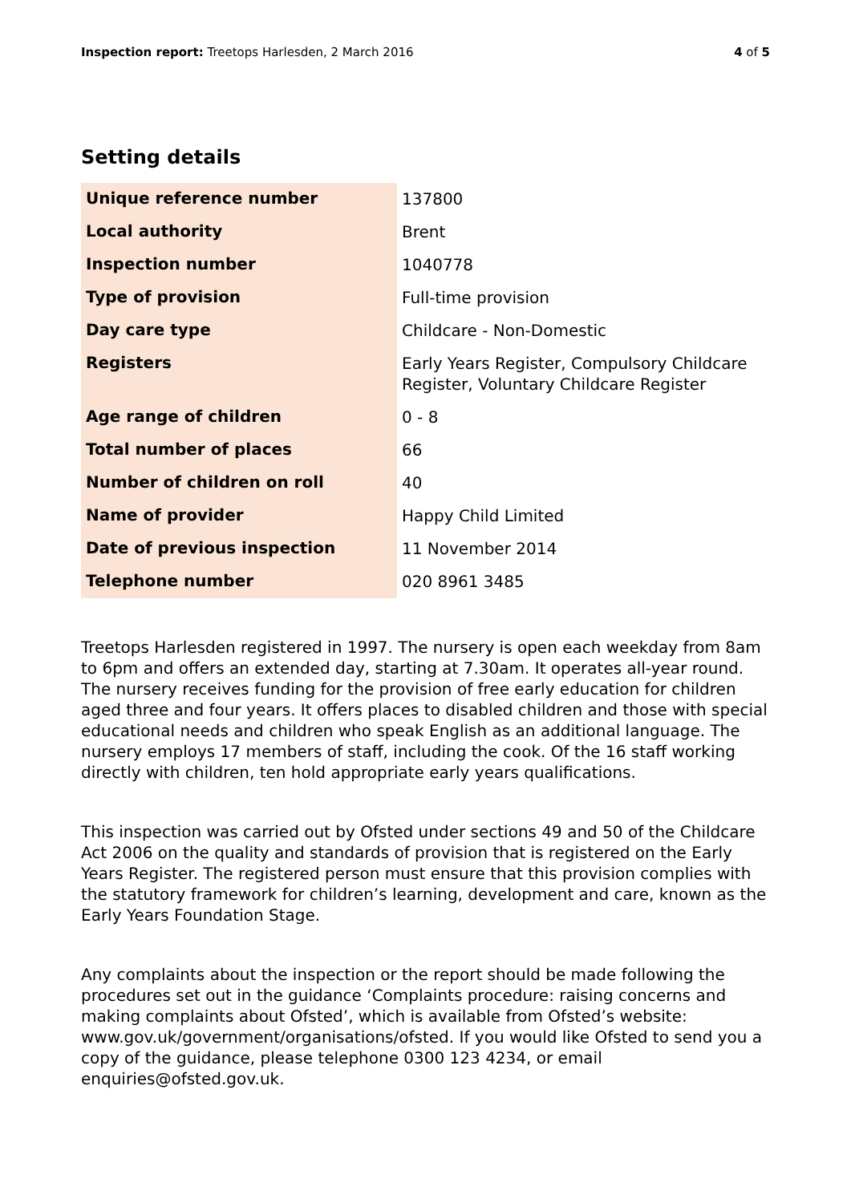Inspection report: Treetops Harlesden, 2 March 2016
4 of 5
Setting details
| Unique reference number | 137800 |
| Local authority | Brent |
| Inspection number | 1040778 |
| Type of provision | Full-time provision |
| Day care type | Childcare - Non-Domestic |
| Registers | Early Years Register, Compulsory Childcare Register, Voluntary Childcare Register |
| Age range of children | 0 - 8 |
| Total number of places | 66 |
| Number of children on roll | 40 |
| Name of provider | Happy Child Limited |
| Date of previous inspection | 11 November 2014 |
| Telephone number | 020 8961 3485 |
Treetops Harlesden registered in 1997. The nursery is open each weekday from 8am to 6pm and offers an extended day, starting at 7.30am. It operates all-year round. The nursery receives funding for the provision of free early education for children aged three and four years. It offers places to disabled children and those with special educational needs and children who speak English as an additional language. The nursery employs 17 members of staff, including the cook. Of the 16 staff working directly with children, ten hold appropriate early years qualifications.
This inspection was carried out by Ofsted under sections 49 and 50 of the Childcare Act 2006 on the quality and standards of provision that is registered on the Early Years Register. The registered person must ensure that this provision complies with the statutory framework for children’s learning, development and care, known as the Early Years Foundation Stage.
Any complaints about the inspection or the report should be made following the procedures set out in the guidance ‘Complaints procedure: raising concerns and making complaints about Ofsted’, which is available from Ofsted’s website: www.gov.uk/government/organisations/ofsted. If you would like Ofsted to send you a copy of the guidance, please telephone 0300 123 4234, or email enquiries@ofsted.gov.uk.